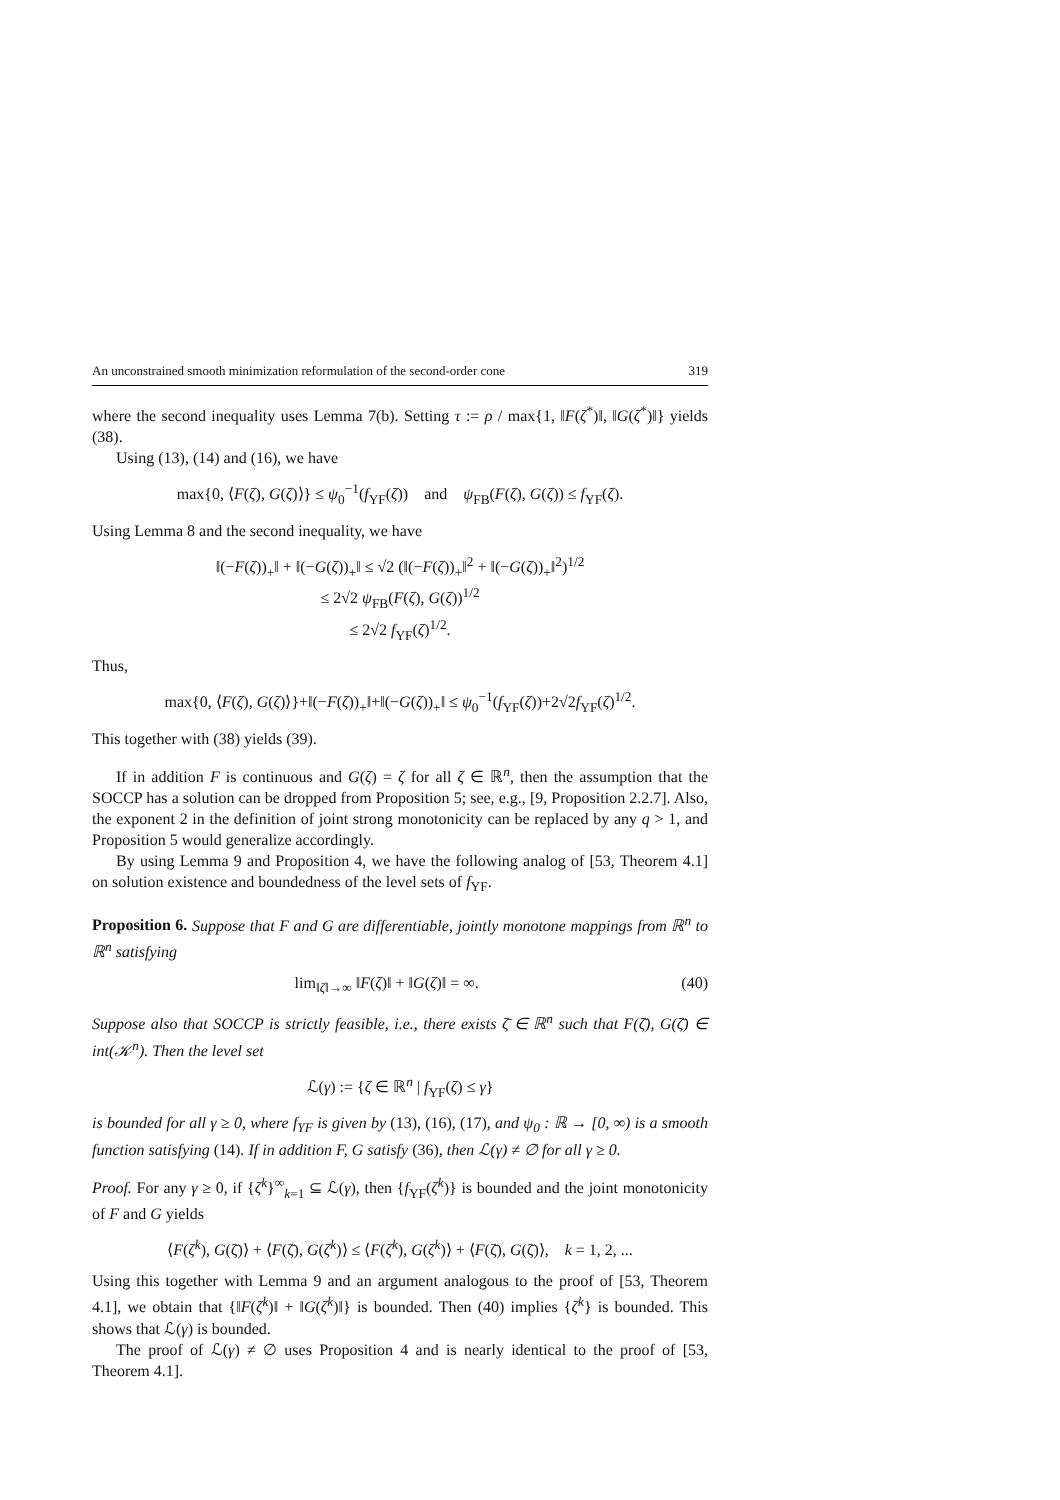An unconstrained smooth minimization reformulation of the second-order cone 319
where the second inequality uses Lemma 7(b). Setting τ := ρ / max{1, ‖F(ζ<sup>*</sup>)‖, ‖G(ζ<sup>*</sup>)‖} yields (38).
Using (13), (14) and (16), we have
max{0, ⟨F(ζ), G(ζ)⟩} ≤ ψ<sub>0</sub><sup>−1</sup>(f<sub>YF</sub>(ζ)) and ψ<sub>FB</sub>(F(ζ), G(ζ)) ≤ f<sub>YF</sub>(ζ).
Using Lemma 8 and the second inequality, we have
‖(−F(ζ))<sub>+</sub>‖ + ‖(−G(ζ))<sub>+</sub>‖ ≤ √2 (‖(−F(ζ))<sub>+</sub>‖<sup>2</sup> + ‖(−G(ζ))<sub>+</sub>‖<sup>2</sup>)<sup>1/2</sup>
≤ 2√2 ψ<sub>FB</sub>(F(ζ), G(ζ))<sup>1/2</sup>
≤ 2√2 f<sub>YF</sub>(ζ)<sup>1/2</sup>.
Thus,
max{0, ⟨F(ζ), G(ζ)⟩}+‖(−F(ζ))<sub>+</sub>‖+‖(−G(ζ))<sub>+</sub>‖ ≤ ψ<sub>0</sub><sup>−1</sup>(f<sub>YF</sub>(ζ))+2√2f<sub>YF</sub>(ζ)<sup>1/2</sup>.
This together with (38) yields (39).
If in addition F is continuous and G(ζ) = ζ for all ζ ∈ ℝ<sup>n</sup>, then the assumption that the SOCCP has a solution can be dropped from Proposition 5; see, e.g., [9, Proposition 2.2.7]. Also, the exponent 2 in the definition of joint strong monotonicity can be replaced by any q > 1, and Proposition 5 would generalize accordingly.
By using Lemma 9 and Proposition 4, we have the following analog of [53, Theorem 4.1] on solution existence and boundedness of the level sets of f<sub>YF</sub>.
Proposition 6. Suppose that F and G are differentiable, jointly monotone mappings from ℝ<sup>n</sup> to ℝ<sup>n</sup> satisfying
lim<sub>‖ζ‖→∞</sub> ‖F(ζ)‖ + ‖G(ζ)‖ = ∞. (40)
Suppose also that SOCCP is strictly feasible, i.e., there exists ζ̄ ∈ ℝ<sup>n</sup> such that F(ζ̄), G(ζ̄) ∈ int(𝒦<sup>n</sup>). Then the level set
ℒ(γ) := {ζ ∈ ℝ<sup>n</sup> | f<sub>YF</sub>(ζ) ≤ γ}
is bounded for all γ ≥ 0, where f<sub>YF</sub> is given by (13), (16), (17), and ψ<sub>0</sub> : ℝ → [0, ∞) is a smooth function satisfying (14). If in addition F, G satisfy (36), then ℒ(γ) ≠ ∅ for all γ ≥ 0.
Proof. For any γ ≥ 0, if {ζ<sup>k</sup>}<sup>∞</sup><sub>k=1</sub> ⊆ ℒ(γ), then {f<sub>YF</sub>(ζ<sup>k</sup>)} is bounded and the joint monotonicity of F and G yields
⟨F(ζ<sup>k</sup>), G(ζ̄)⟩ + ⟨F(ζ̄), G(ζ<sup>k</sup>)⟩ ≤ ⟨F(ζ<sup>k</sup>), G(ζ<sup>k</sup>)⟩ + ⟨F(ζ̄), G(ζ̄)⟩, k = 1, 2, ...
Using this together with Lemma 9 and an argument analogous to the proof of [53, Theorem 4.1], we obtain that {‖F(ζ<sup>k</sup>)‖ + ‖G(ζ<sup>k</sup>)‖} is bounded. Then (40) implies {ζ<sup>k</sup>} is bounded. This shows that ℒ(γ) is bounded.
The proof of ℒ(γ) ≠ ∅ uses Proposition 4 and is nearly identical to the proof of [53, Theorem 4.1].